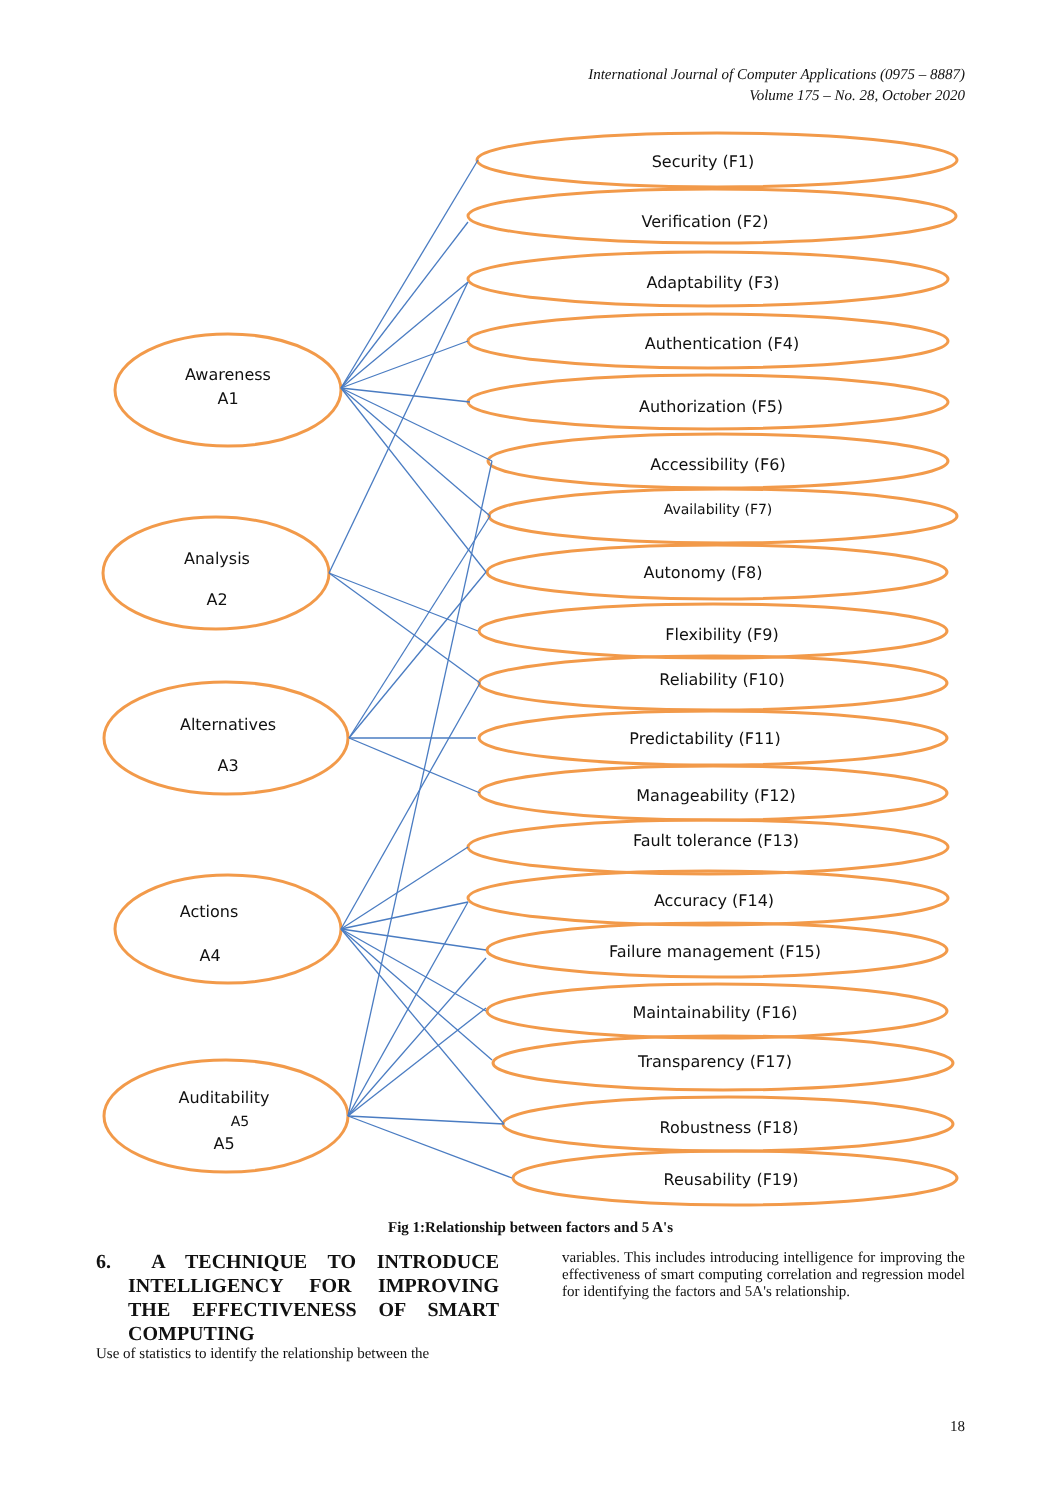International Journal of Computer Applications (0975 – 8887)
Volume 175 – No. 28, October 2020
Security (F1)
Verification (F2)
Adaptability (F3)
Authentication (F4)
Authorization (F5)
Accessibility (F6)
Availability (F7)
Autonomy (F8)
Flexibility (F9)
Reliability (F10)
Predictability (F11)
Manageability (F12)
Fault tolerance (F13)
Accuracy (F14)
Failure management (F15)
Maintainability (F16)
Transparency (F17)
Robustness (F18)
Reusability (F19)
Awareness
A1
Analysis
A2
Alternatives
A3
Actions
A4
Auditability
A5
A5
Fig 1:Relationship between factors and 5 A's
6. A TECHNIQUE TO INTRODUCE INTELLIGENCY FOR IMPROVING THE EFFECTIVENESS OF SMART COMPUTING
Use of statistics to identify the relationship between the
variables. This includes introducing intelligence for improving the effectiveness of smart computing correlation and regression model for identifying the factors and 5A's relationship.
18